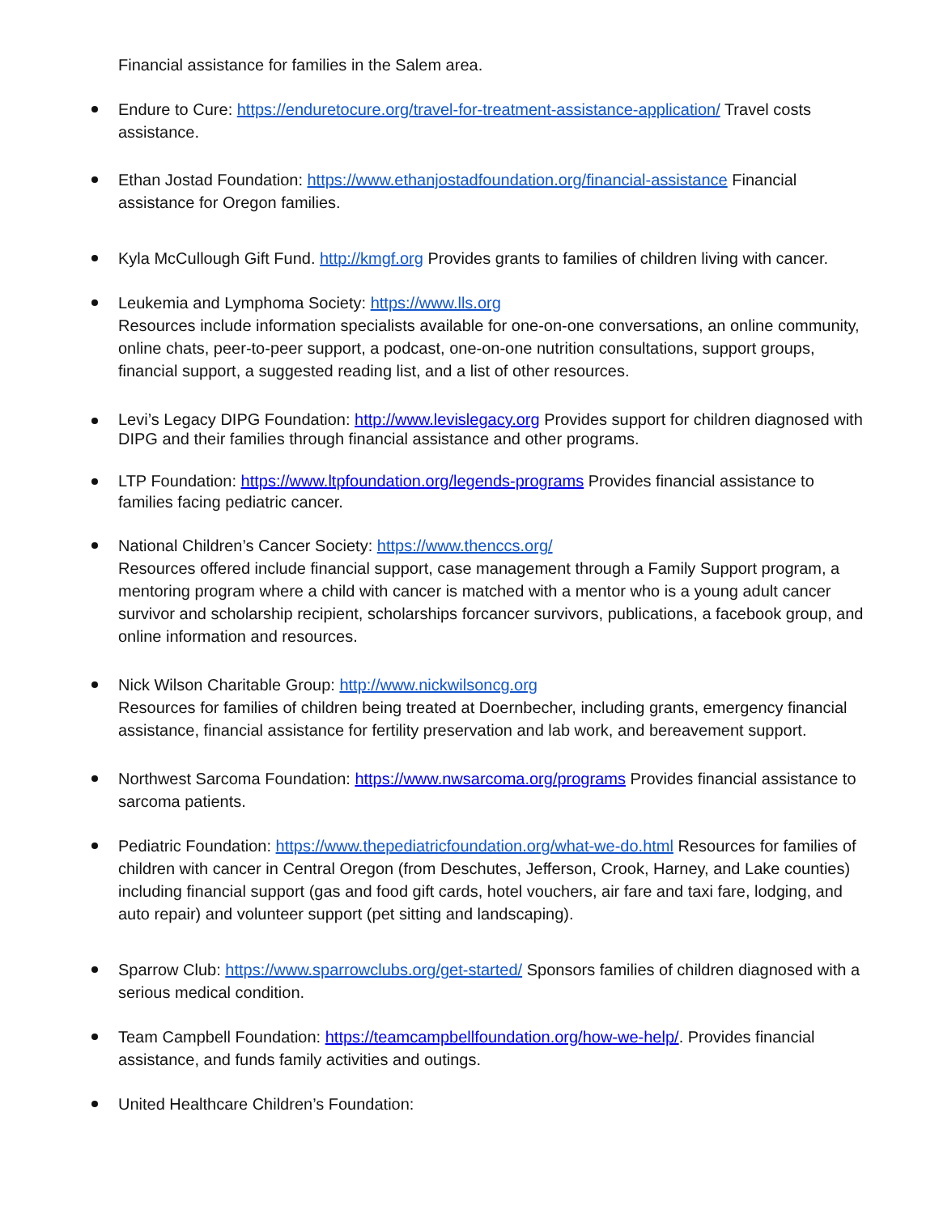Financial assistance for families in the Salem area.
Endure to Cure: https://enduretocure.org/travel-for-treatment-assistance-application/ Travel costs assistance.
Ethan Jostad Foundation: https://www.ethanjostadfoundation.org/financial-assistance Financial assistance for Oregon families.
Kyla McCullough Gift Fund. http://kmgf.org Provides grants to families of children living with cancer.
Leukemia and Lymphoma Society: https://www.lls.org
Resources include information specialists available for one-on-one conversations, an online community, online chats, peer-to-peer support, a podcast, one-on-one nutrition consultations, support groups, financial support, a suggested reading list, and a list of other resources.
Levi’s Legacy DIPG Foundation: http://www.levislegacy.org Provides support for children diagnosed with DIPG and their families through financial assistance and other programs.
LTP Foundation: https://www.ltpfoundation.org/legends-programs Provides financial assistance to families facing pediatric cancer.
National Children’s Cancer Society: https://www.thenccs.org/
Resources offered include financial support, case management through a Family Support program, a mentoring program where a child with cancer is matched with a mentor who is a young adult cancer survivor and scholarship recipient, scholarships forcancer survivors, publications, a facebook group, and online information and resources.
Nick Wilson Charitable Group: http://www.nickwilsoncg.org
Resources for families of children being treated at Doernbecher, including grants, emergency financial assistance, financial assistance for fertility preservation and lab work, and bereavement support.
Northwest Sarcoma Foundation: https://www.nwsarcoma.org/programs Provides financial assistance to sarcoma patients.
Pediatric Foundation: https://www.thepediatricfoundation.org/what-we-do.html Resources for families of children with cancer in Central Oregon (from Deschutes, Jefferson, Crook, Harney, and Lake counties) including financial support (gas and food gift cards, hotel vouchers, air fare and taxi fare, lodging, and auto repair) and volunteer support (pet sitting and landscaping).
Sparrow Club: https://www.sparrowclubs.org/get-started/ Sponsors families of children diagnosed with a serious medical condition.
Team Campbell Foundation: https://teamcampbellfoundation.org/how-we-help/. Provides financial assistance, and funds family activities and outings.
United Healthcare Children’s Foundation: